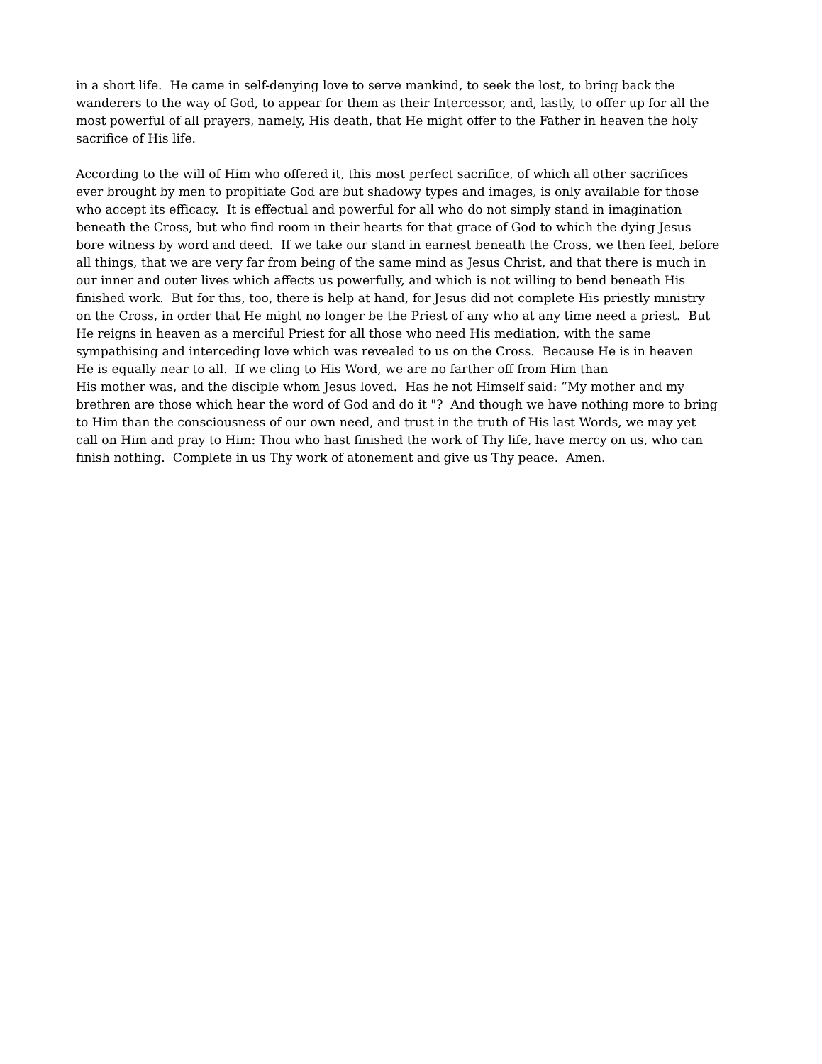in a short life. He came in self-denying love to serve mankind, to seek the lost, to bring back the
wanderers to the way of God, to appear for them as their Intercessor, and, lastly, to offer up for all the
most powerful of all prayers, namely, His death, that He might offer to the Father in heaven the holy
sacrifice of His life.
According to the will of Him who offered it, this most perfect sacrifice, of which all other sacrifices
ever brought by men to propitiate God are but shadowy types and images, is only available for those
who accept its efficacy. It is effectual and powerful for all who do not simply stand in imagination
beneath the Cross, but who find room in their hearts for that grace of God to which the dying Jesus
bore witness by word and deed. If we take our stand in earnest beneath the Cross, we then feel, before
all things, that we are very far from being of the same mind as Jesus Christ, and that there is much in
our inner and outer lives which affects us powerfully, and which is not willing to bend beneath His
finished work. But for this, too, there is help at hand, for Jesus did not complete His priestly ministry
on the Cross, in order that He might no longer be the Priest of any who at any time need a priest. But
He reigns in heaven as a merciful Priest for all those who need His mediation, with the same
sympathising and interceding love which was revealed to us on the Cross. Because He is in heaven
He is equally near to all. If we cling to His Word, we are no farther off from Him than
His mother was, and the disciple whom Jesus loved. Has he not Himself said: “My mother and my
brethren are those which hear the word of God and do it "? And though we have nothing more to bring
to Him than the consciousness of our own need, and trust in the truth of His last Words, we may yet
call on Him and pray to Him: Thou who hast finished the work of Thy life, have mercy on us, who can
finish nothing. Complete in us Thy work of atonement and give us Thy peace. Amen.